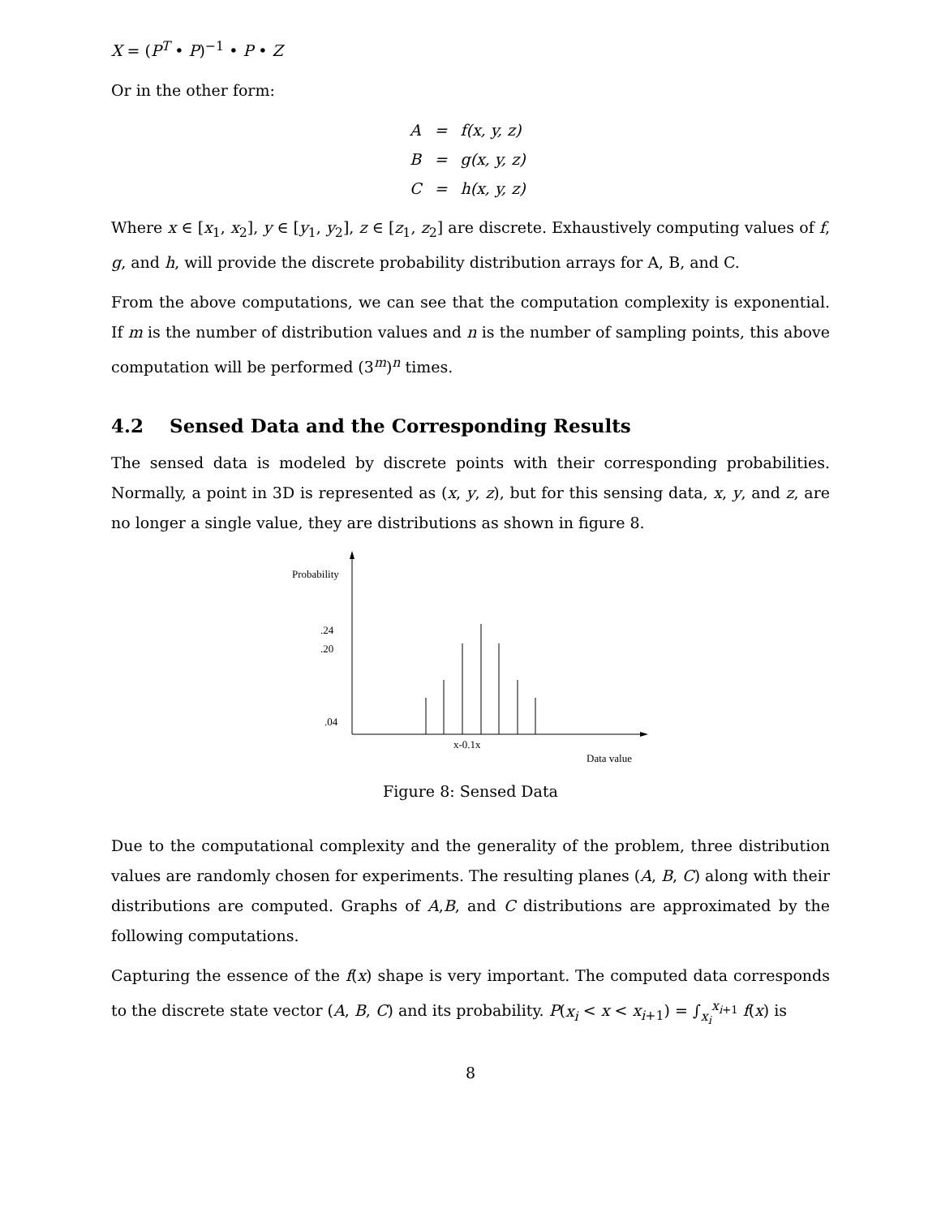X = (P<sup>T</sup> • P)<sup>−1</sup> • P • Z
Or in the other form:
| A | = | f(x, y, z) |
| B | = | g(x, y, z) |
| C | = | h(x, y, z) |
Where x ∈ [x<sub>1</sub>, x<sub>2</sub>], y ∈ [y<sub>1</sub>, y<sub>2</sub>], z ∈ [z<sub>1</sub>, z<sub>2</sub>] are discrete. Exhaustively computing values of f, g, and h, will provide the discrete probability distribution arrays for A, B, and C.
From the above computations, we can see that the computation complexity is exponential. If m is the number of distribution values and n is the number of sampling points, this above computation will be performed (3<sup>m</sup>)<sup>n</sup> times.
4.2 Sensed Data and the Corresponding Results
The sensed data is modeled by discrete points with their corresponding probabilities. Normally, a point in 3D is represented as (x, y, z), but for this sensing data, x, y, and z, are no longer a single value, they are distributions as shown in figure 8.
Probability
.24
.20
.04
x-0.1x
Data value
Figure 8: Sensed Data
Due to the computational complexity and the generality of the problem, three distribution values are randomly chosen for experiments. The resulting planes (A, B, C) along with their distributions are computed. Graphs of A,B, and C distributions are approximated by the following computations.
Capturing the essence of the f(x) shape is very important. The computed data corresponds to the discrete state vector (A, B, C) and its probability. P(x<sub>i</sub> < x < x<sub>i+1</sub>) = ∫<sub>x<sub>i</sub></sub><sup>x<sub>i+1</sub></sup> f(x) is
8